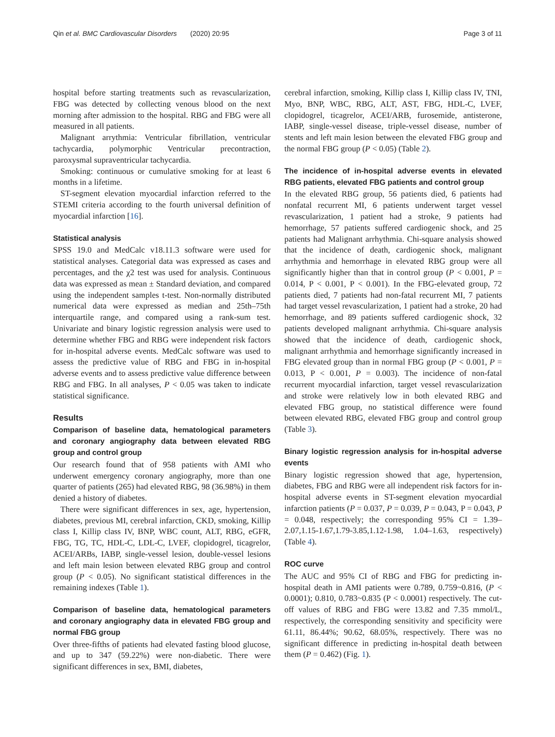Qin et al. BMC Cardiovascular Disorders (2020) 20:95 Page 3 of 11
hospital before starting treatments such as revascularization, FBG was detected by collecting venous blood on the next morning after admission to the hospital. RBG and FBG were all measured in all patients.
Malignant arrythmia: Ventricular fibrillation, ventricular tachycardia, polymorphic Ventricular precontraction, paroxysmal supraventricular tachycardia.
Smoking: continuous or cumulative smoking for at least 6 months in a lifetime.
ST-segment elevation myocardial infarction referred to the STEMI criteria according to the fourth universal definition of myocardial infarction [16].
Statistical analysis
SPSS 19.0 and MedCalc v18.11.3 software were used for statistical analyses. Categorial data was expressed as cases and percentages, and the χ2 test was used for analysis. Continuous data was expressed as mean ± Standard deviation, and compared using the independent samples t-test. Non-normally distributed numerical data were expressed as median and 25th–75th interquartile range, and compared using a rank-sum test. Univariate and binary logistic regression analysis were used to determine whether FBG and RBG were independent risk factors for in-hospital adverse events. MedCalc software was used to assess the predictive value of RBG and FBG in in-hospital adverse events and to assess predictive value difference between RBG and FBG. In all analyses, P < 0.05 was taken to indicate statistical significance.
Results
Comparison of baseline data, hematological parameters and coronary angiography data between elevated RBG group and control group
Our research found that of 958 patients with AMI who underwent emergency coronary angiography, more than one quarter of patients (265) had elevated RBG, 98 (36.98%) in them denied a history of diabetes.
There were significant differences in sex, age, hypertension, diabetes, previous MI, cerebral infarction, CKD, smoking, Killip class I, Killip class IV, BNP, WBC count, ALT, RBG, eGFR, FBG, TG, TC, HDL-C, LDL-C, LVEF, clopidogrel, ticagrelor, ACEI/ARBs, IABP, single-vessel lesion, double-vessel lesions and left main lesion between elevated RBG group and control group (P < 0.05). No significant statistical differences in the remaining indexes (Table 1).
Comparison of baseline data, hematological parameters and coronary angiography data in elevated FBG group and normal FBG group
Over three-fifths of patients had elevated fasting blood glucose, and up to 347 (59.22%) were non-diabetic. There were significant differences in sex, BMI, diabetes,
cerebral infarction, smoking, Killip class I, Killip class IV, TNI, Myo, BNP, WBC, RBG, ALT, AST, FBG, HDL-C, LVEF, clopidogrel, ticagrelor, ACEI/ARB, furosemide, antisterone, IABP, single-vessel disease, triple-vessel disease, number of stents and left main lesion between the elevated FBG group and the normal FBG group (P < 0.05) (Table 2).
The incidence of in-hospital adverse events in elevated RBG patients, elevated FBG patients and control group
In the elevated RBG group, 56 patients died, 6 patients had nonfatal recurrent MI, 6 patients underwent target vessel revascularization, 1 patient had a stroke, 9 patients had hemorrhage, 57 patients suffered cardiogenic shock, and 25 patients had Malignant arrhythmia. Chi-square analysis showed that the incidence of death, cardiogenic shock, malignant arrhythmia and hemorrhage in elevated RBG group were all significantly higher than that in control group (P < 0.001, P = 0.014, P < 0.001, P < 0.001). In the FBG-elevated group, 72 patients died, 7 patients had non-fatal recurrent MI, 7 patients had target vessel revascularization, 1 patient had a stroke, 20 had hemorrhage, and 89 patients suffered cardiogenic shock, 32 patients developed malignant arrhythmia. Chi-square analysis showed that the incidence of death, cardiogenic shock, malignant arrhythmia and hemorrhage significantly increased in FBG elevated group than in normal FBG group (P < 0.001, P = 0.013, P < 0.001, P = 0.003). The incidence of non-fatal recurrent myocardial infarction, target vessel revascularization and stroke were relatively low in both elevated RBG and elevated FBG group, no statistical difference were found between elevated RBG, elevated FBG group and control group (Table 3).
Binary logistic regression analysis for in-hospital adverse events
Binary logistic regression showed that age, hypertension, diabetes, FBG and RBG were all independent risk factors for in-hospital adverse events in ST-segment elevation myocardial infarction patients (P = 0.037, P = 0.039, P = 0.043, P = 0.043, P = 0.048, respectively; the corresponding 95% CI = 1.39–2.07,1.15-1.67,1.79-3.85,1.12-1.98, 1.04–1.63, respectively) (Table 4).
ROC curve
The AUC and 95% CI of RBG and FBG for predicting in-hospital death in AMI patients were 0.789, 0.759~0.816, (P < 0.0001); 0.810, 0.783~0.835 (P < 0.0001) respectively. The cut-off values of RBG and FBG were 13.82 and 7.35 mmol/L, respectively, the corresponding sensitivity and specificity were 61.11, 86.44%; 90.62, 68.05%, respectively. There was no significant difference in predicting in-hospital death between them (P = 0.462) (Fig. 1).